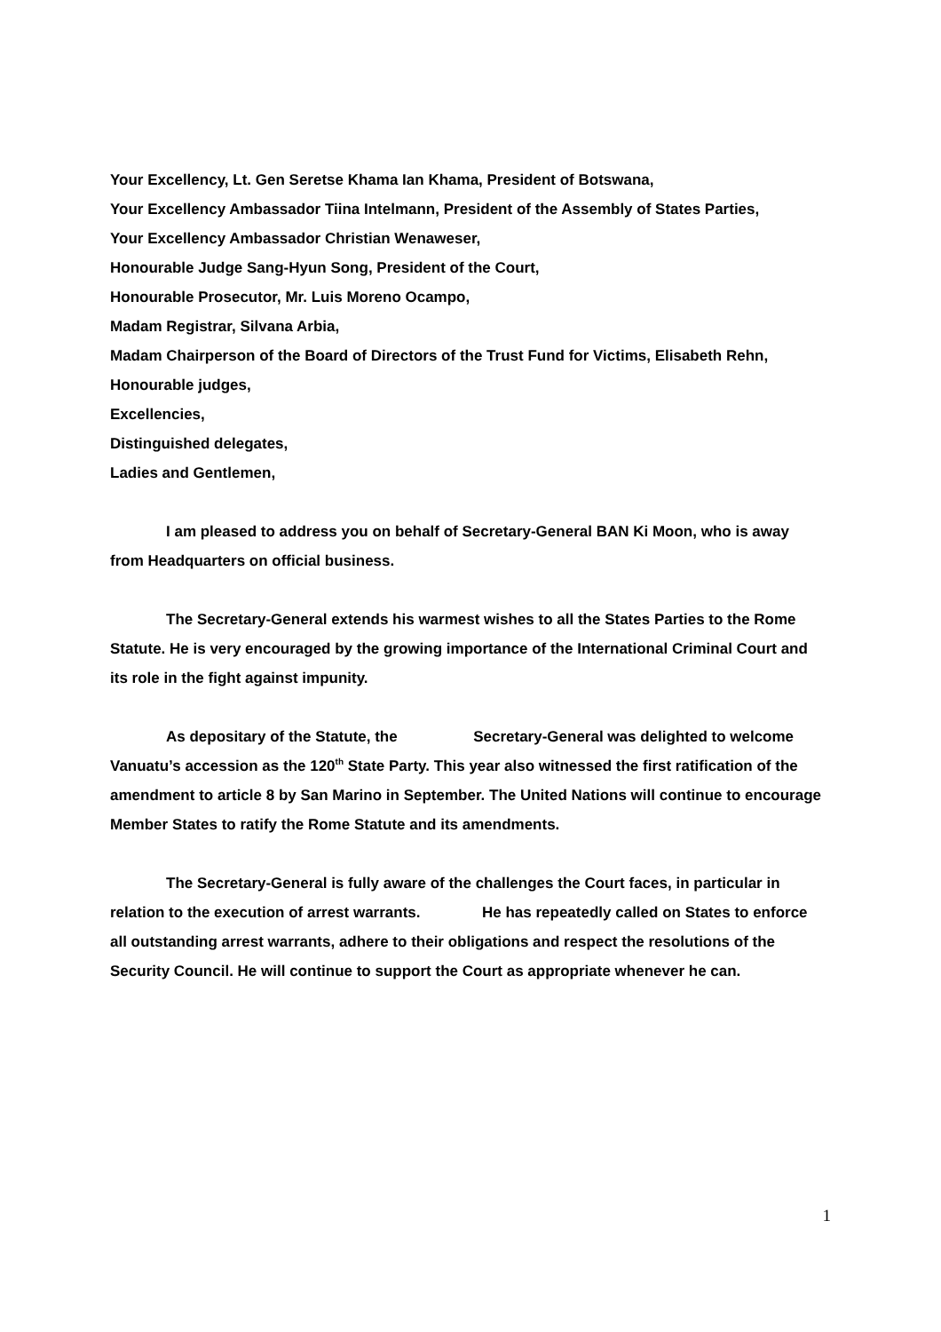Your Excellency, Lt. Gen Seretse Khama Ian Khama, President of Botswana,
Your Excellency Ambassador Tiina Intelmann, President of the Assembly of States Parties,
Your Excellency Ambassador Christian Wenaweser,
Honourable Judge Sang-Hyun Song, President of the Court,
Honourable Prosecutor, Mr. Luis Moreno Ocampo,
Madam Registrar, Silvana Arbia,
Madam Chairperson of the Board of Directors of the Trust Fund for Victims, Elisabeth Rehn,
Honourable judges,
Excellencies,
Distinguished delegates,
Ladies and Gentlemen,
I am pleased to address you on behalf of Secretary-General BAN Ki Moon, who is away from Headquarters on official business.
The Secretary-General extends his warmest wishes to all the States Parties to the Rome Statute. He is very encouraged by the growing importance of the International Criminal Court and its role in the fight against impunity.
As depositary of the Statute, the Secretary-General was delighted to welcome Vanuatu’s accession as the 120<sup>th</sup> State Party. This year also witnessed the first ratification of the amendment to article 8 by San Marino in September. The United Nations will continue to encourage Member States to ratify the Rome Statute and its amendments.
The Secretary-General is fully aware of the challenges the Court faces, in particular in relation to the execution of arrest warrants. He has repeatedly called on States to enforce all outstanding arrest warrants, adhere to their obligations and respect the resolutions of the Security Council. He will continue to support the Court as appropriate whenever he can.
1